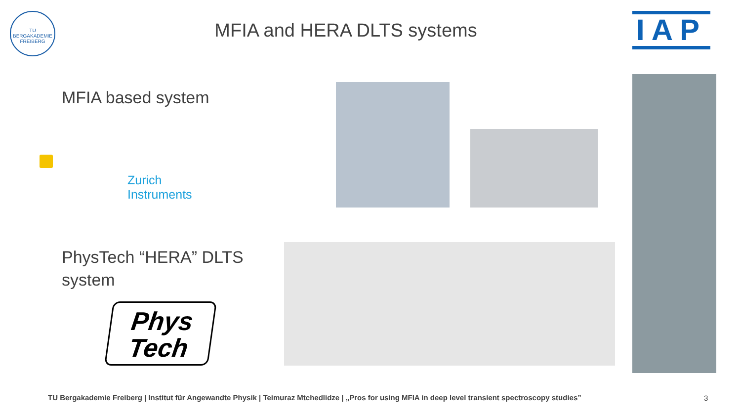TU BERGAKADEMIE FREIBERG
MFIA and HERA DLTS systems IAP
MFIA based system
Zurich
Instruments
PhysTech “HERA” DLTS
system
Phys
Tech
TU Bergakademie Freiberg | Institut für Angewandte Physik | Teimuraz Mtchedlidze | „Pros for using MFIA in deep level transient spectroscopy studies”
3